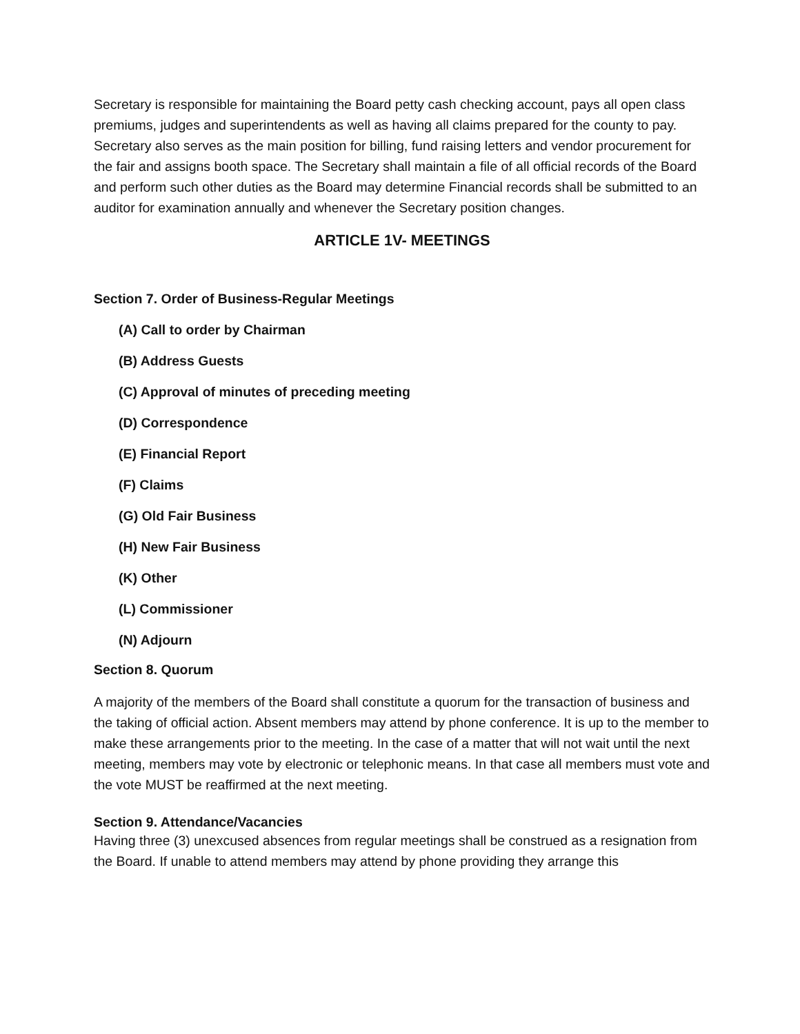Secretary is responsible for maintaining the Board petty cash checking account, pays all open class premiums, judges and superintendents as well as having all claims prepared for the county to pay. Secretary also serves as the main position for billing, fund raising letters and vendor procurement for the fair and assigns booth space. The Secretary shall maintain a file of all official records of the Board and perform such other duties as the Board may determine Financial records shall be submitted to an auditor for examination annually and whenever the Secretary position changes.
ARTICLE 1V- MEETINGS
Section 7. Order of Business-Regular Meetings
(A) Call to order by Chairman
(B) Address Guests
(C) Approval of minutes of preceding meeting
(D) Correspondence
(E) Financial Report
(F) Claims
(G) Old Fair Business
(H) New Fair Business
(K) Other
(L) Commissioner
(N) Adjourn
Section 8. Quorum
A majority of the members of the Board shall constitute a quorum for the transaction of business and the taking of official action. Absent members may attend by phone conference. It is up to the member to make these arrangements prior to the meeting. In the case of a matter that will not wait until the next meeting, members may vote by electronic or telephonic means. In that case all members must vote and the vote MUST be reaffirmed at the next meeting.
Section 9. Attendance/Vacancies
Having three (3) unexcused absences from regular meetings shall be construed as a resignation from the Board. If unable to attend members may attend by phone providing they arrange this